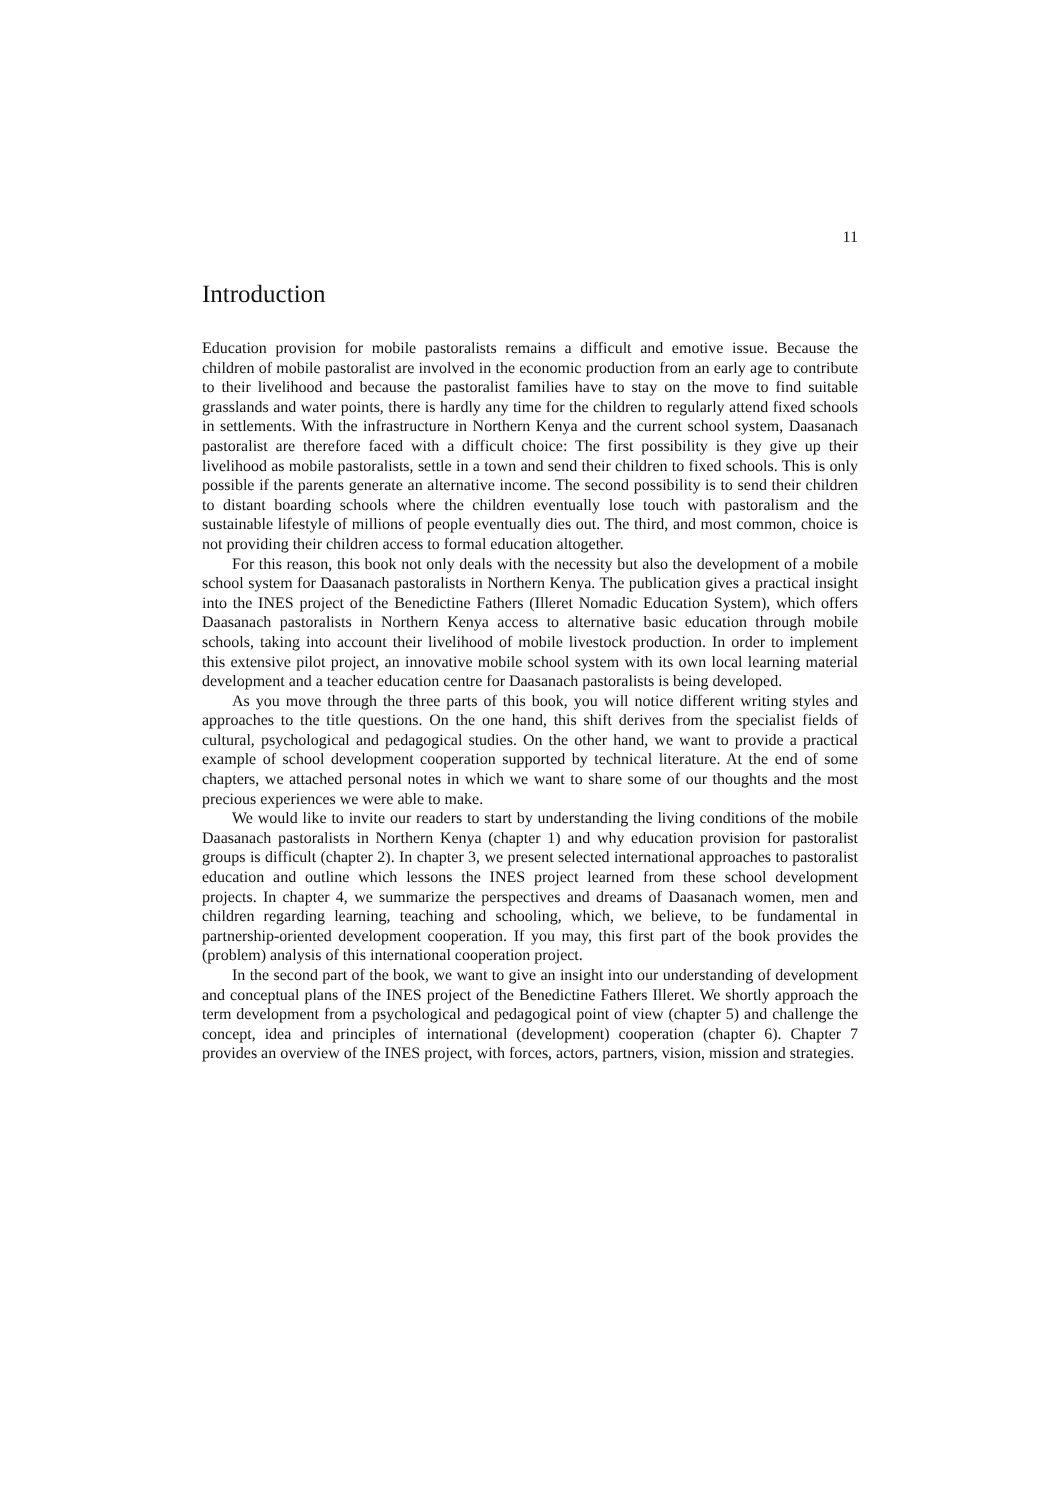11
Introduction
Education provision for mobile pastoralists remains a difficult and emotive issue. Because the children of mobile pastoralist are involved in the economic production from an early age to contribute to their livelihood and because the pastoralist families have to stay on the move to find suitable grasslands and water points, there is hardly any time for the children to regularly attend fixed schools in settlements. With the infrastructure in Northern Kenya and the current school system, Daasanach pastoralist are therefore faced with a difficult choice: The first possibility is they give up their livelihood as mobile pastoralists, settle in a town and send their children to fixed schools. This is only possible if the parents generate an alternative income. The second possibility is to send their children to distant boarding schools where the children eventually lose touch with pastoralism and the sustainable lifestyle of millions of people eventually dies out. The third, and most common, choice is not providing their children access to formal education altogether.
For this reason, this book not only deals with the necessity but also the development of a mobile school system for Daasanach pastoralists in Northern Kenya. The publication gives a practical insight into the INES project of the Benedictine Fathers (Illeret Nomadic Education System), which offers Daasanach pastoralists in Northern Kenya access to alternative basic education through mobile schools, taking into account their livelihood of mobile livestock production. In order to implement this extensive pilot project, an innovative mobile school system with its own local learning material development and a teacher education centre for Daasanach pastoralists is being developed.
As you move through the three parts of this book, you will notice different writing styles and approaches to the title questions. On the one hand, this shift derives from the specialist fields of cultural, psychological and pedagogical studies. On the other hand, we want to provide a practical example of school development cooperation supported by technical literature. At the end of some chapters, we attached personal notes in which we want to share some of our thoughts and the most precious experiences we were able to make.
We would like to invite our readers to start by understanding the living conditions of the mobile Daasanach pastoralists in Northern Kenya (chapter 1) and why education provision for pastoralist groups is difficult (chapter 2). In chapter 3, we present selected international approaches to pastoralist education and outline which lessons the INES project learned from these school development projects. In chapter 4, we summarize the perspectives and dreams of Daasanach women, men and children regarding learning, teaching and schooling, which, we believe, to be fundamental in partnership-oriented development cooperation. If you may, this first part of the book provides the (problem) analysis of this international cooperation project.
In the second part of the book, we want to give an insight into our understanding of development and conceptual plans of the INES project of the Benedictine Fathers Illeret. We shortly approach the term development from a psychological and pedagogical point of view (chapter 5) and challenge the concept, idea and principles of international (development) cooperation (chapter 6). Chapter 7 provides an overview of the INES project, with forces, actors, partners, vision, mission and strategies.